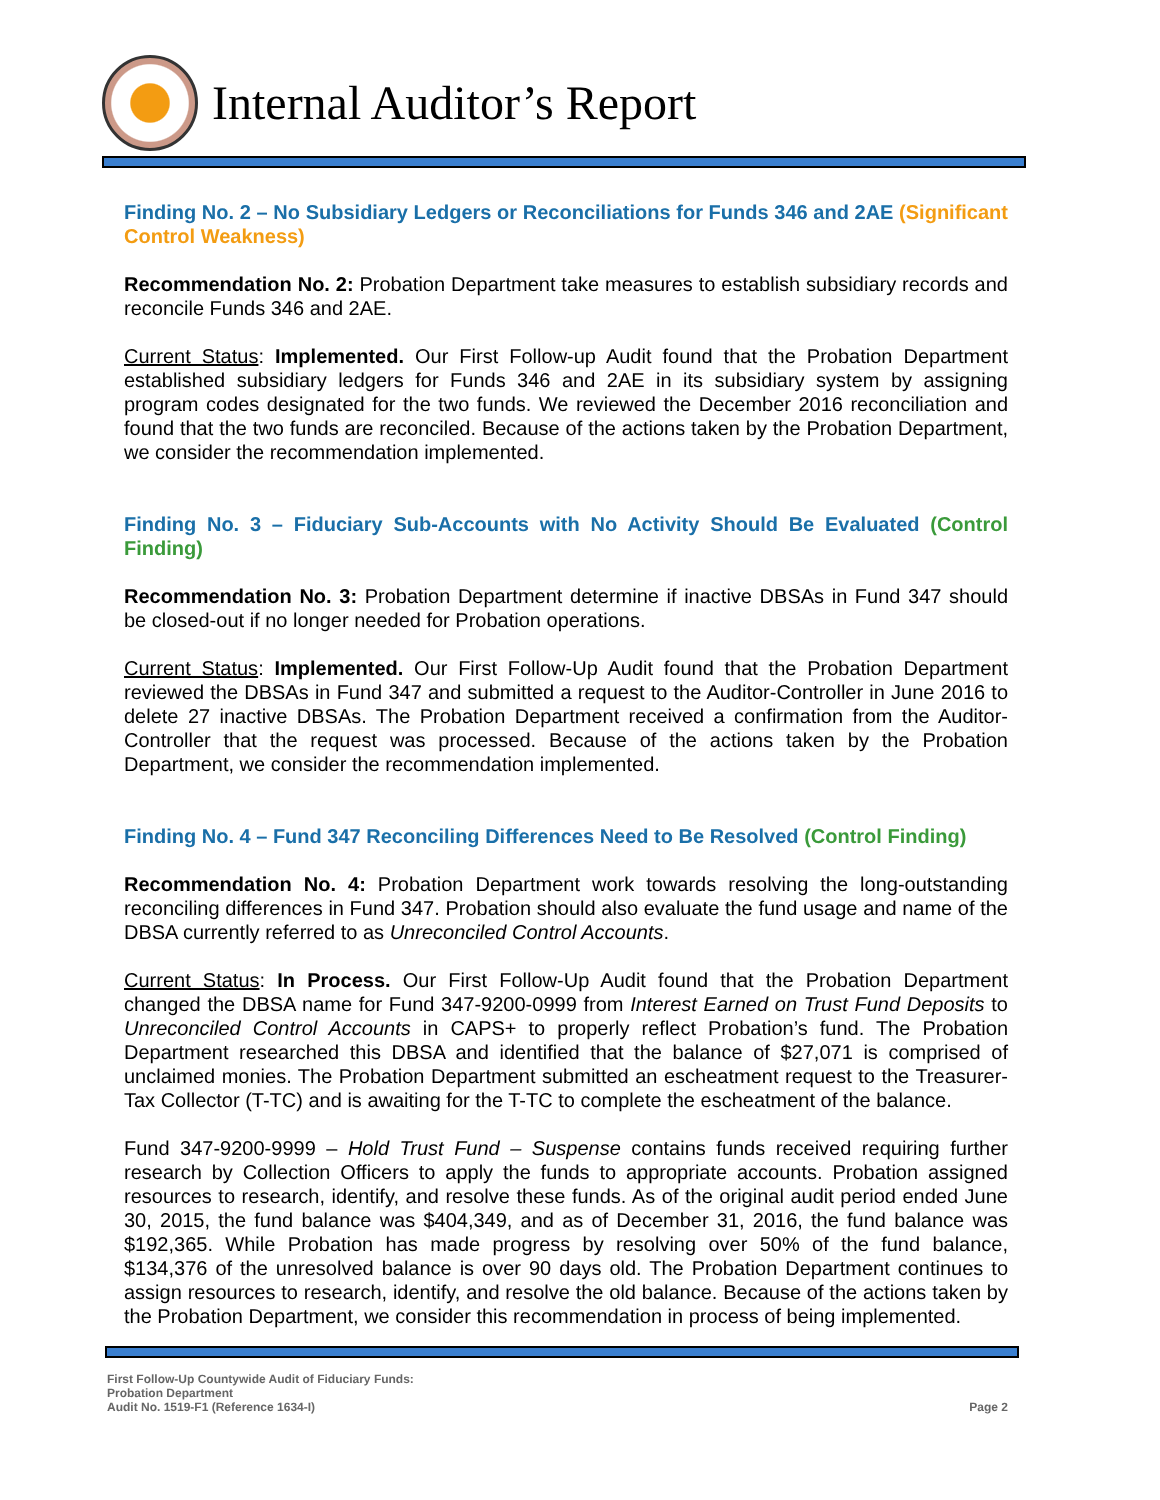Internal Auditor’s Report
Finding No. 2 – No Subsidiary Ledgers or Reconciliations for Funds 346 and 2AE (Significant Control Weakness)
Recommendation No. 2: Probation Department take measures to establish subsidiary records and reconcile Funds 346 and 2AE.
Current Status: Implemented. Our First Follow-up Audit found that the Probation Department established subsidiary ledgers for Funds 346 and 2AE in its subsidiary system by assigning program codes designated for the two funds. We reviewed the December 2016 reconciliation and found that the two funds are reconciled. Because of the actions taken by the Probation Department, we consider the recommendation implemented.
Finding No. 3 – Fiduciary Sub-Accounts with No Activity Should Be Evaluated (Control Finding)
Recommendation No. 3: Probation Department determine if inactive DBSAs in Fund 347 should be closed-out if no longer needed for Probation operations.
Current Status: Implemented. Our First Follow-Up Audit found that the Probation Department reviewed the DBSAs in Fund 347 and submitted a request to the Auditor-Controller in June 2016 to delete 27 inactive DBSAs. The Probation Department received a confirmation from the Auditor-Controller that the request was processed. Because of the actions taken by the Probation Department, we consider the recommendation implemented.
Finding No. 4 – Fund 347 Reconciling Differences Need to Be Resolved (Control Finding)
Recommendation No. 4: Probation Department work towards resolving the long-outstanding reconciling differences in Fund 347. Probation should also evaluate the fund usage and name of the DBSA currently referred to as Unreconciled Control Accounts.
Current Status: In Process. Our First Follow-Up Audit found that the Probation Department changed the DBSA name for Fund 347-9200-0999 from Interest Earned on Trust Fund Deposits to Unreconciled Control Accounts in CAPS+ to properly reflect Probation’s fund. The Probation Department researched this DBSA and identified that the balance of $27,071 is comprised of unclaimed monies. The Probation Department submitted an escheatment request to the Treasurer-Tax Collector (T-TC) and is awaiting for the T-TC to complete the escheatment of the balance.
Fund 347-9200-9999 – Hold Trust Fund – Suspense contains funds received requiring further research by Collection Officers to apply the funds to appropriate accounts. Probation assigned resources to research, identify, and resolve these funds. As of the original audit period ended June 30, 2015, the fund balance was $404,349, and as of December 31, 2016, the fund balance was $192,365. While Probation has made progress by resolving over 50% of the fund balance, $134,376 of the unresolved balance is over 90 days old. The Probation Department continues to assign resources to research, identify, and resolve the old balance. Because of the actions taken by the Probation Department, we consider this recommendation in process of being implemented.
First Follow-Up Countywide Audit of Fiduciary Funds:
Probation Department
Audit No. 1519-F1 (Reference 1634-I)
Page 2